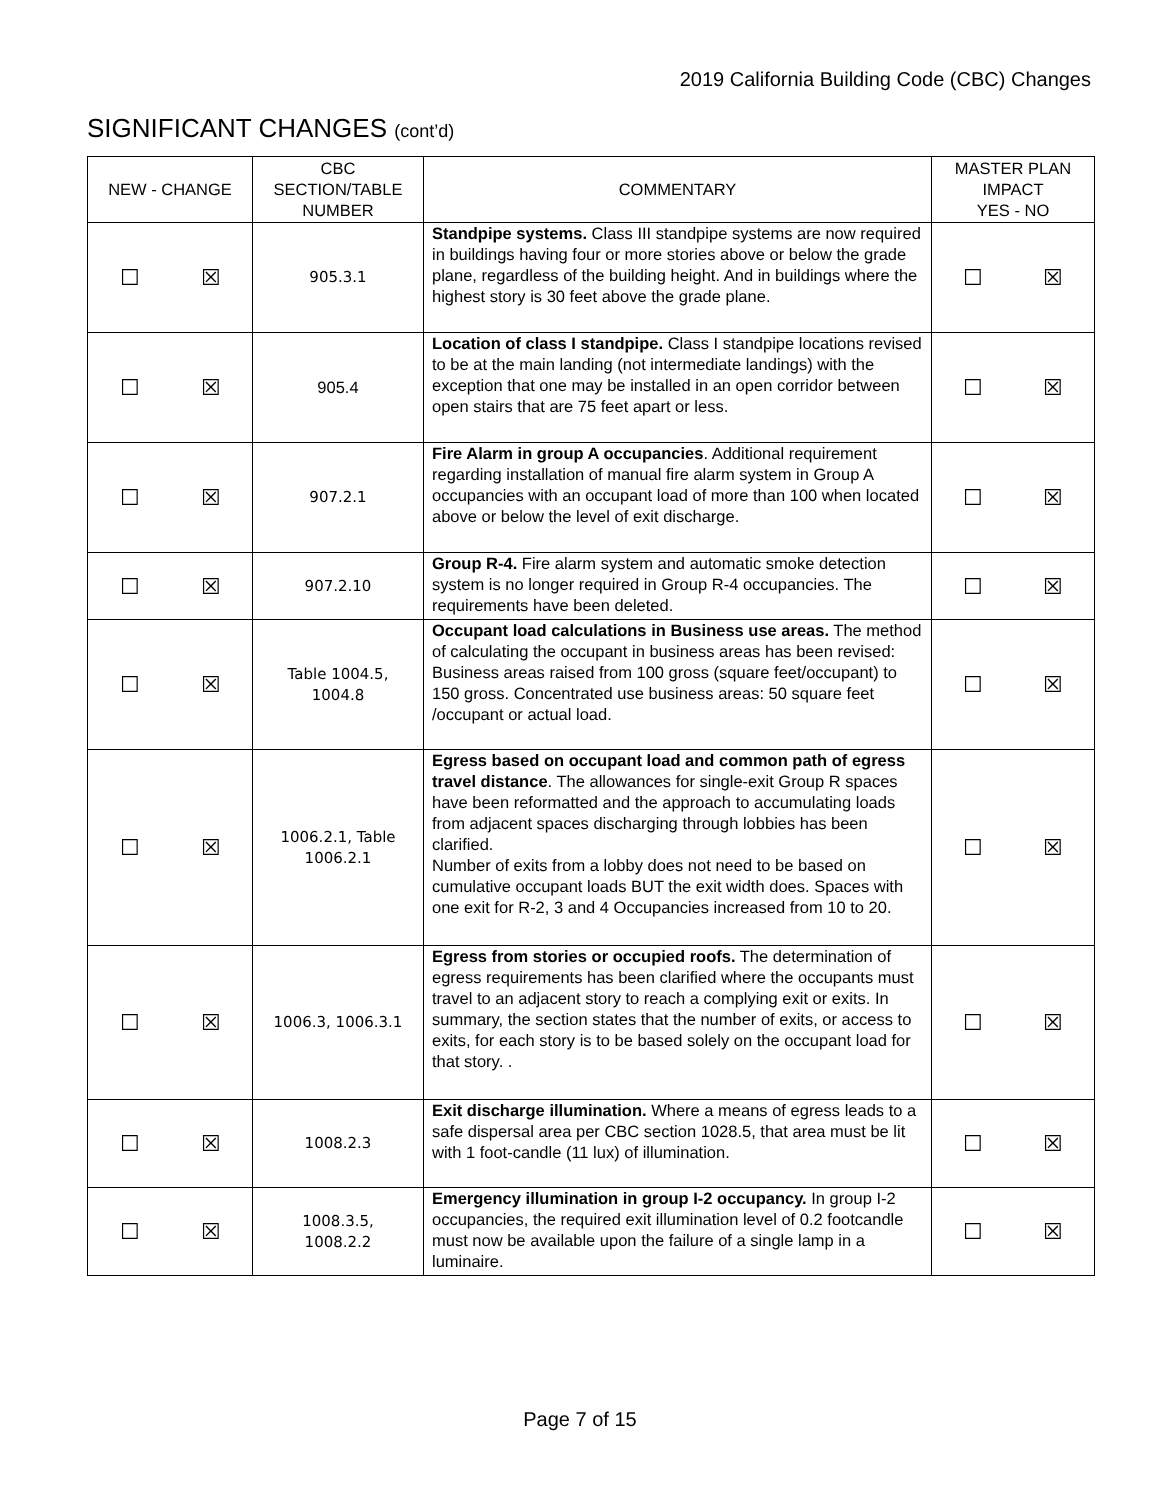2019 California Building Code (CBC) Changes
SIGNIFICANT CHANGES (cont’d)
| NEW - CHANGE | CBC SECTION/TABLE NUMBER | COMMENTARY | MASTER PLAN IMPACT YES - NO |
| --- | --- | --- | --- |
| ☐ ☒ | 905.3.1 | Standpipe systems. Class III standpipe systems are now required in buildings having four or more stories above or below the grade plane, regardless of the building height. And in buildings where the highest story is 30 feet above the grade plane. | ☐ ☒ |
| ☐ ☒ | 905.4 | Location of class I standpipe. Class I standpipe locations revised to be at the main landing (not intermediate landings) with the exception that one may be installed in an open corridor between open stairs that are 75 feet apart or less. | ☐ ☒ |
| ☐ ☒ | 907.2.1 | Fire Alarm in group A occupancies . Additional requirement regarding installation of manual fire alarm system in Group A occupancies with an occupant load of more than 100 when located above or below the level of exit discharge. | ☐ ☒ |
| ☐ ☒ | 907.2.10 | Group R-4. Fire alarm system and automatic smoke detection system is no longer required in Group R-4 occupancies. The requirements have been deleted. | ☐ ☒ |
| ☐ ☒ | Table 1004.5, 1004.8 | Occupant load calculations in Business use areas. The method of calculating the occupant in business areas has been revised: Business areas raised from 100 gross (square feet/occupant) to 150 gross. Concentrated use business areas: 50 square feet /occupant or actual load. | ☐ ☒ |
| ☐ ☒ | 1006.2.1, Table 1006.2.1 | Egress based on occupant load and common path of egress travel distance . The allowances for single-exit Group R spaces have been reformatted and the approach to accumulating loads from adjacent spaces discharging through lobbies has been clarified. Number of exits from a lobby does not need to be based on cumulative occupant loads BUT the exit width does. Spaces with one exit for R-2, 3 and 4 Occupancies increased from 10 to 20. | ☐ ☒ |
| ☐ ☒ | 1006.3, 1006.3.1 | Egress from stories or occupied roofs. The determination of egress requirements has been clarified where the occupants must travel to an adjacent story to reach a complying exit or exits. In summary, the section states that the number of exits, or access to exits, for each story is to be based solely on the occupant load for that story. . | ☐ ☒ |
| ☐ ☒ | 1008.2.3 | Exit discharge illumination. Where a means of egress leads to a safe dispersal area per CBC section 1028.5, that area must be lit with 1 foot-candle (11 lux) of illumination. | ☐ ☒ |
| ☐ ☒ | 1008.3.5, 1008.2.2 | Emergency illumination in group I-2 occupancy. In group I-2 occupancies, the required exit illumination level of 0.2 footcandle must now be available upon the failure of a single lamp in a luminaire. | ☐ ☒ |
Page 7 of 15